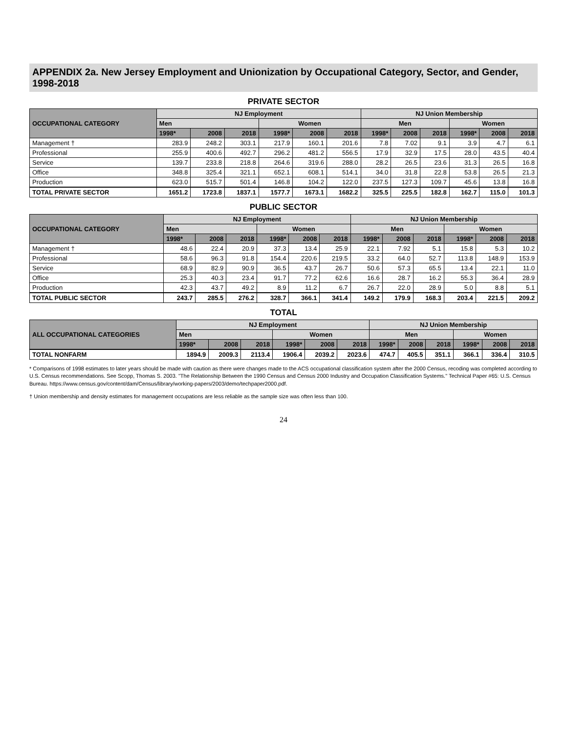APPENDIX 2a. New Jersey Employment and Unionization by Occupational Category, Sector, and Gender, 1998-2018
PRIVATE SECTOR
| OCCUPATIONAL CATEGORY | NJ Employment | | | | | | NJ Union Membership | | | | | |
| --- | --- | --- | --- | --- | --- | --- | --- | --- | --- | --- | --- | --- |
| | Men | | | Women | | | Men | | | Women | | |
| | 1998* | 2008 | 2018 | 1998* | 2008 | 2018 | 1998* | 2008 | 2018 | 1998* | 2008 | 2018 |
| Management † | 283.9 | 248.2 | 303.1 | 217.9 | 160.1 | 201.6 | 7.8 | 7.02 | 9.1 | 3.9 | 4.7 | 6.1 |
| Professional | 255.9 | 400.6 | 492.7 | 296.2 | 481.2 | 556.5 | 17.9 | 32.9 | 17.5 | 28.0 | 43.5 | 40.4 |
| Service | 139.7 | 233.8 | 218.8 | 264.6 | 319.6 | 288.0 | 28.2 | 26.5 | 23.6 | 31.3 | 26.5 | 16.8 |
| Office | 348.8 | 325.4 | 321.1 | 652.1 | 608.1 | 514.1 | 34.0 | 31.8 | 22.8 | 53.8 | 26.5 | 21.3 |
| Production | 623.0 | 515.7 | 501.4 | 146.8 | 104.2 | 122.0 | 237.5 | 127.3 | 109.7 | 45.6 | 13.8 | 16.8 |
| TOTAL PRIVATE SECTOR | 1651.2 | 1723.8 | 1837.1 | 1577.7 | 1673.1 | 1682.2 | 325.5 | 225.5 | 182.8 | 162.7 | 115.0 | 101.3 |
PUBLIC SECTOR
| OCCUPATIONAL CATEGORY | NJ Employment | | | | | | NJ Union Membership | | | | | |
| --- | --- | --- | --- | --- | --- | --- | --- | --- | --- | --- | --- | --- |
| | Men | | | Women | | | Men | | | Women | | |
| | 1998* | 2008 | 2018 | 1998* | 2008 | 2018 | 1998* | 2008 | 2018 | 1998* | 2008 | 2018 |
| Management † | 48.6 | 22.4 | 20.9 | 37.3 | 13.4 | 25.9 | 22.1 | 7.92 | 5.1 | 15.8 | 5.3 | 10.2 |
| Professional | 58.6 | 96.3 | 91.8 | 154.4 | 220.6 | 219.5 | 33.2 | 64.0 | 52.7 | 113.8 | 148.9 | 153.9 |
| Service | 68.9 | 82.9 | 90.9 | 36.5 | 43.7 | 26.7 | 50.6 | 57.3 | 65.5 | 13.4 | 22.1 | 11.0 |
| Office | 25.3 | 40.3 | 23.4 | 91.7 | 77.2 | 62.6 | 16.6 | 28.7 | 16.2 | 55.3 | 36.4 | 28.9 |
| Production | 42.3 | 43.7 | 49.2 | 8.9 | 11.2 | 6.7 | 26.7 | 22.0 | 28.9 | 5.0 | 8.8 | 5.1 |
| TOTAL PUBLIC SECTOR | 243.7 | 285.5 | 276.2 | 328.7 | 366.1 | 341.4 | 149.2 | 179.9 | 168.3 | 203.4 | 221.5 | 209.2 |
TOTAL
| ALL OCCUPATIONAL CATEGORIES | NJ Employment | | | | | | NJ Union Membership | | | | | |
| --- | --- | --- | --- | --- | --- | --- | --- | --- | --- | --- | --- | --- |
| | Men | | | Women | | | Men | | | Women | | |
| | 1998* | 2008 | 2018 | 1998* | 2008 | 2018 | 1998* | 2008 | 2018 | 1998* | 2008 | 2018 |
| TOTAL NONFARM | 1894.9 | 2009.3 | 2113.4 | 1906.4 | 2039.2 | 2023.6 | 474.7 | 405.5 | 351.1 | 366.1 | 336.4 | 310.5 |
* Comparisons of 1998 estimates to later years should be made with caution as there were changes made to the ACS occupational classification system after the 2000 Census, recoding was completed according to U.S. Census recommendations. See Scopp, Thomas S. 2003. "The Relationship Between the 1990 Census and Census 2000 Industry and Occupation Classification Systems." Technical Paper #65: U.S. Census Bureau. https://www.census.gov/content/dam/Census/library/working-papers/2003/demo/techpaper2000.pdf.
† Union membership and density estimates for management occupations are less reliable as the sample size was often less than 100.
24